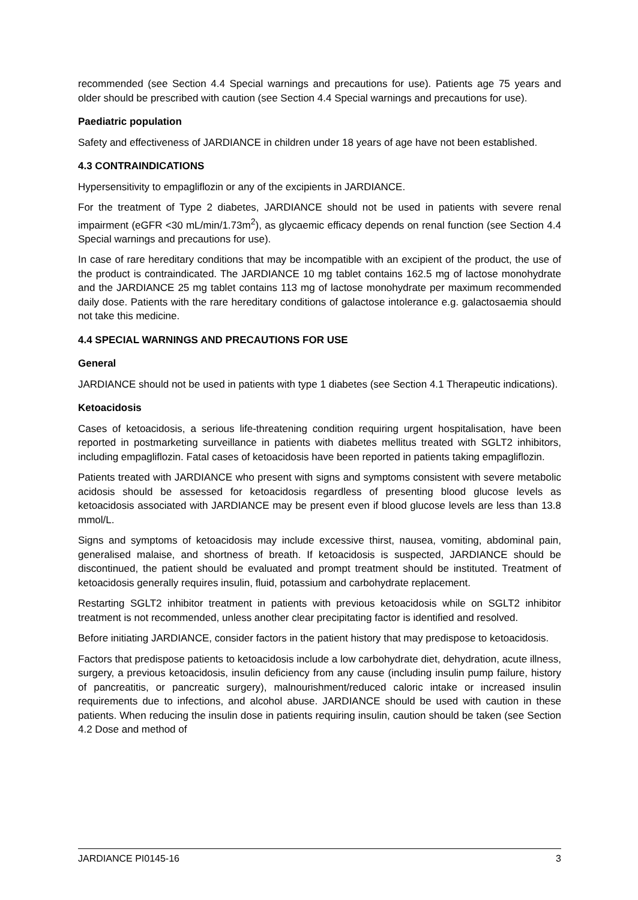recommended (see Section 4.4 Special warnings and precautions for use). Patients age 75 years and older should be prescribed with caution (see Section 4.4 Special warnings and precautions for use).
Paediatric population
Safety and effectiveness of JARDIANCE in children under 18 years of age have not been established.
4.3 CONTRAINDICATIONS
Hypersensitivity to empagliflozin or any of the excipients in JARDIANCE.
For the treatment of Type 2 diabetes, JARDIANCE should not be used in patients with severe renal impairment (eGFR <30 mL/min/1.73m<sup>2</sup>), as glycaemic efficacy depends on renal function (see Section 4.4 Special warnings and precautions for use).
In case of rare hereditary conditions that may be incompatible with an excipient of the product, the use of the product is contraindicated. The JARDIANCE 10 mg tablet contains 162.5 mg of lactose monohydrate and the JARDIANCE 25 mg tablet contains 113 mg of lactose monohydrate per maximum recommended daily dose. Patients with the rare hereditary conditions of galactose intolerance e.g. galactosaemia should not take this medicine.
4.4 SPECIAL WARNINGS AND PRECAUTIONS FOR USE
General
JARDIANCE should not be used in patients with type 1 diabetes (see Section 4.1 Therapeutic indications).
Ketoacidosis
Cases of ketoacidosis, a serious life-threatening condition requiring urgent hospitalisation, have been reported in postmarketing surveillance in patients with diabetes mellitus treated with SGLT2 inhibitors, including empagliflozin. Fatal cases of ketoacidosis have been reported in patients taking empagliflozin.
Patients treated with JARDIANCE who present with signs and symptoms consistent with severe metabolic acidosis should be assessed for ketoacidosis regardless of presenting blood glucose levels as ketoacidosis associated with JARDIANCE may be present even if blood glucose levels are less than 13.8 mmol/L.
Signs and symptoms of ketoacidosis may include excessive thirst, nausea, vomiting, abdominal pain, generalised malaise, and shortness of breath. If ketoacidosis is suspected, JARDIANCE should be discontinued, the patient should be evaluated and prompt treatment should be instituted. Treatment of ketoacidosis generally requires insulin, fluid, potassium and carbohydrate replacement.
Restarting SGLT2 inhibitor treatment in patients with previous ketoacidosis while on SGLT2 inhibitor treatment is not recommended, unless another clear precipitating factor is identified and resolved.
Before initiating JARDIANCE, consider factors in the patient history that may predispose to ketoacidosis.
Factors that predispose patients to ketoacidosis include a low carbohydrate diet, dehydration, acute illness, surgery, a previous ketoacidosis, insulin deficiency from any cause (including insulin pump failure, history of pancreatitis, or pancreatic surgery), malnourishment/reduced caloric intake or increased insulin requirements due to infections, and alcohol abuse. JARDIANCE should be used with caution in these patients. When reducing the insulin dose in patients requiring insulin, caution should be taken (see Section 4.2 Dose and method of
JARDIANCE PI0145-16 3